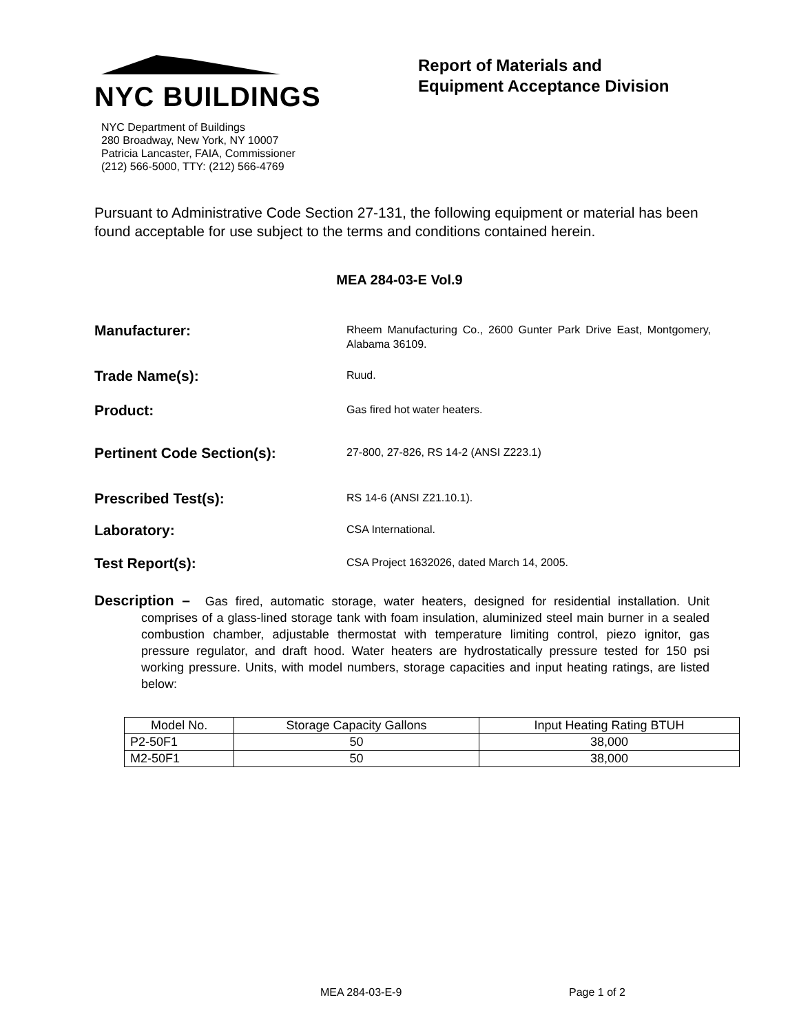NYC BUILDINGS
NYC Department of Buildings
280 Broadway, New York, NY 10007
Patricia Lancaster, FAIA, Commissioner
(212) 566-5000, TTY: (212) 566-4769
Report of Materials and
Equipment Acceptance Division
Pursuant to Administrative Code Section 27-131, the following equipment or material has been found acceptable for use subject to the terms and conditions contained herein.
MEA 284-03-E Vol.9
Manufacturer:
Rheem Manufacturing Co., 2600 Gunter Park Drive East, Montgomery, Alabama 36109.
Trade Name(s):
Ruud.
Product:
Gas fired hot water heaters.
Pertinent Code Section(s):
27-800, 27-826, RS 14-2 (ANSI Z223.1)
Prescribed Test(s):
RS 14-6 (ANSI Z21.10.1).
Laboratory:
CSA International.
Test Report(s):
CSA Project 1632026, dated March 14, 2005.
Description – Gas fired, automatic storage, water heaters, designed for residential installation. Unit comprises of a glass-lined storage tank with foam insulation, aluminized steel main burner in a sealed combustion chamber, adjustable thermostat with temperature limiting control, piezo ignitor, gas pressure regulator, and draft hood. Water heaters are hydrostatically pressure tested for 150 psi working pressure. Units, with model numbers, storage capacities and input heating ratings, are listed below:
| Model No. | Storage Capacity Gallons | Input Heating Rating BTUH |
| --- | --- | --- |
| P2-50F1 | 50 | 38,000 |
| M2-50F1 | 50 | 38,000 |
MEA 284-03-E-9 Page 1 of 2